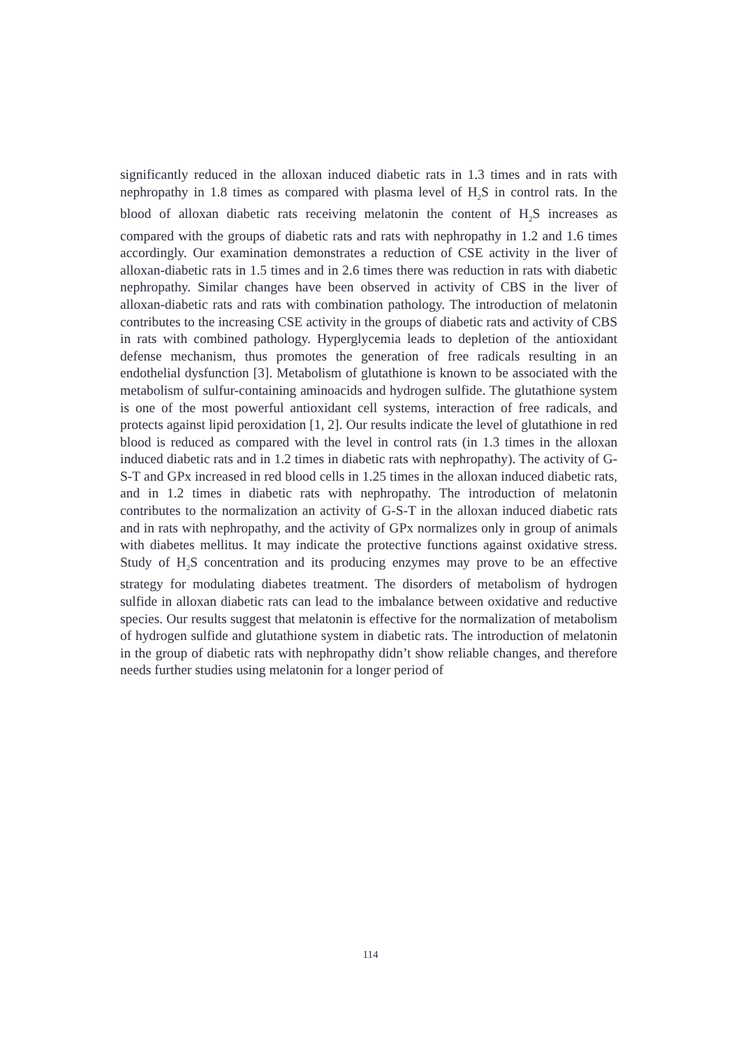significantly reduced in the alloxan induced diabetic rats in 1.3 times and in rats with nephropathy in 1.8 times as compared with plasma level of H<sub>2</sub>S in control rats. In the blood of alloxan diabetic rats receiving melatonin the content of H<sub>2</sub>S increases as compared with the groups of diabetic rats and rats with nephropathy in 1.2 and 1.6 times accordingly. Our examination demonstrates a reduction of CSE activity in the liver of alloxan-diabetic rats in 1.5 times and in 2.6 times there was reduction in rats with diabetic nephropathy. Similar changes have been observed in activity of CBS in the liver of alloxan-diabetic rats and rats with combination pathology. The introduction of melatonin contributes to the increasing CSE activity in the groups of diabetic rats and activity of CBS in rats with combined pathology. Hyperglycemia leads to depletion of the antioxidant defense mechanism, thus promotes the generation of free radicals resulting in an endothelial dysfunction [3]. Metabolism of glutathione is known to be associated with the metabolism of sulfur-containing aminoacids and hydrogen sulfide. The glutathione system is one of the most powerful antioxidant cell systems, interaction of free radicals, and protects against lipid peroxidation [1, 2]. Our results indicate the level of glutathione in red blood is reduced as compared with the level in control rats (in 1.3 times in the alloxan induced diabetic rats and in 1.2 times in diabetic rats with nephropathy). The activity of G-S-T and GPx increased in red blood cells in 1.25 times in the alloxan induced diabetic rats, and in 1.2 times in diabetic rats with nephropathy. The introduction of melatonin contributes to the normalization an activity of G-S-T in the alloxan induced diabetic rats and in rats with nephropathy, and the activity of GPx normalizes only in group of animals with diabetes mellitus. It may indicate the protective functions against oxidative stress. Study of H<sub>2</sub>S concentration and its producing enzymes may prove to be an effective strategy for modulating diabetes treatment. The disorders of metabolism of hydrogen sulfide in alloxan diabetic rats can lead to the imbalance between oxidative and reductive species. Our results suggest that melatonin is effective for the normalization of metabolism of hydrogen sulfide and glutathione system in diabetic rats. The introduction of melatonin in the group of diabetic rats with nephropathy didn’t show reliable changes, and therefore needs further studies using melatonin for a longer period of
114